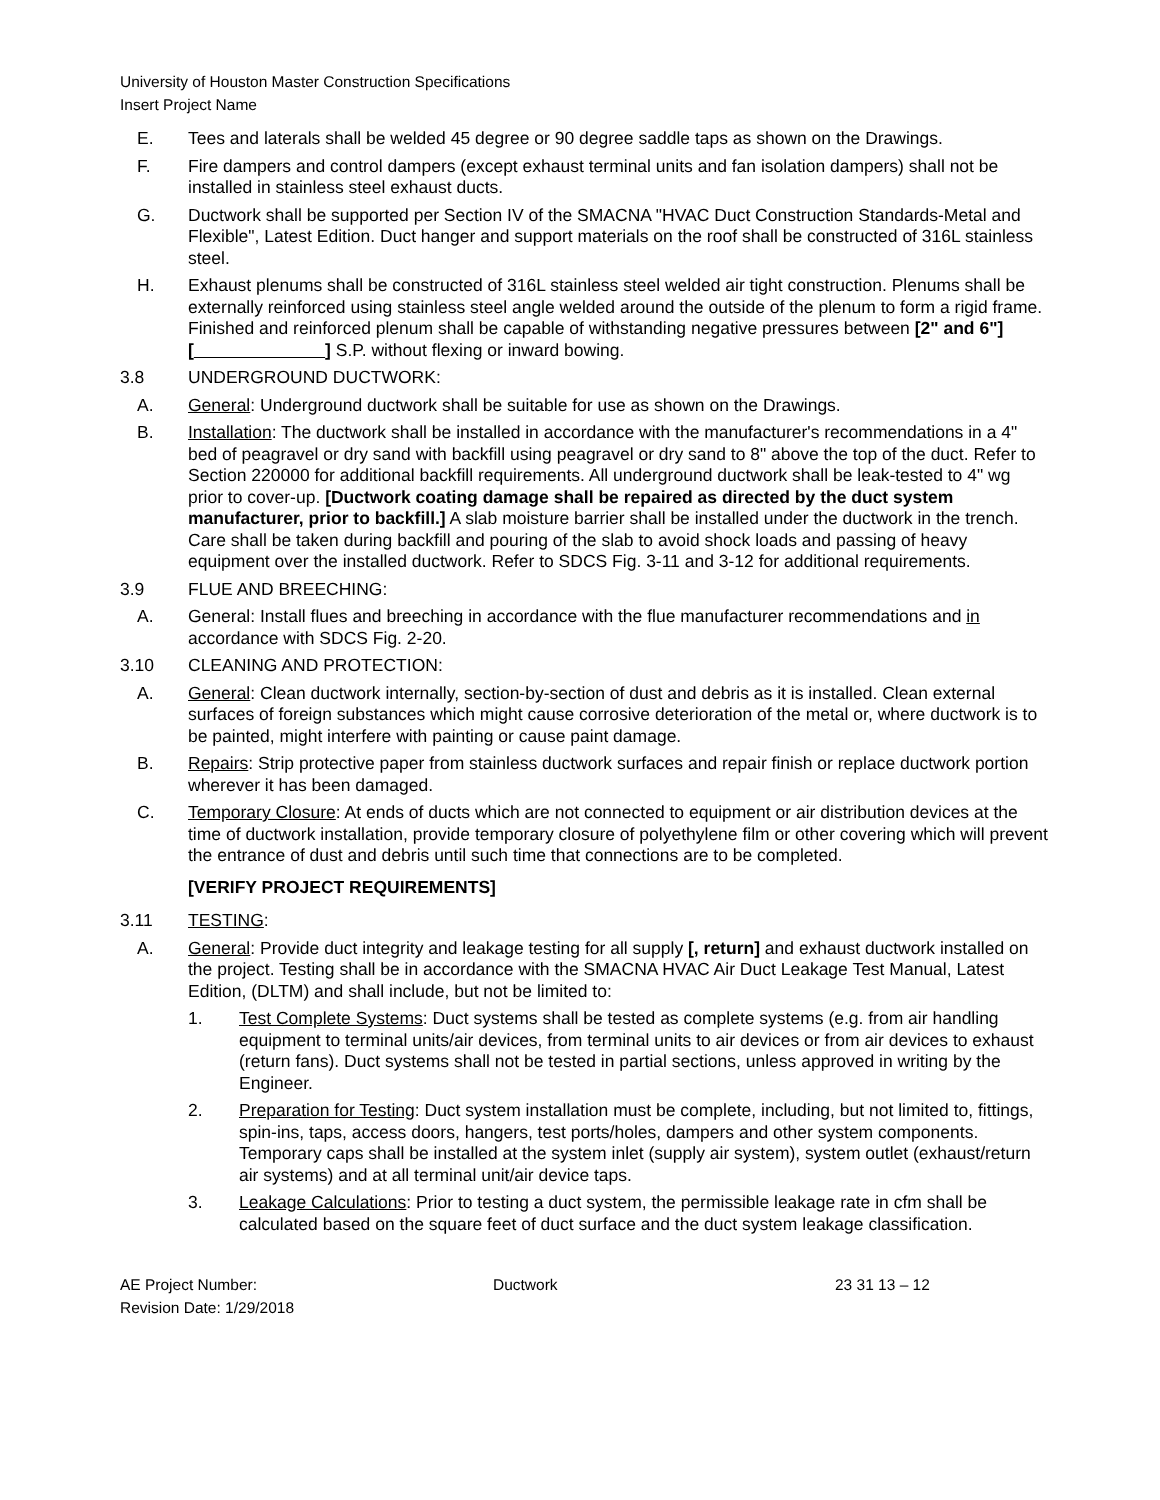University of Houston Master Construction Specifications
Insert Project Name
E. Tees and laterals shall be welded 45 degree or 90 degree saddle taps as shown on the Drawings.
F. Fire dampers and control dampers (except exhaust terminal units and fan isolation dampers) shall not be installed in stainless steel exhaust ducts.
G. Ductwork shall be supported per Section IV of the SMACNA "HVAC Duct Construction Standards-Metal and Flexible", Latest Edition. Duct hanger and support materials on the roof shall be constructed of 316L stainless steel.
H. Exhaust plenums shall be constructed of 316L stainless steel welded air tight construction. Plenums shall be externally reinforced using stainless steel angle welded around the outside of the plenum to form a rigid frame. Finished and reinforced plenum shall be capable of withstanding negative pressures between [2" and 6"] [ ] S.P. without flexing or inward bowing.
3.8 UNDERGROUND DUCTWORK:
A. General: Underground ductwork shall be suitable for use as shown on the Drawings.
B. Installation: The ductwork shall be installed in accordance with the manufacturer's recommendations in a 4" bed of peagravel or dry sand with backfill using peagravel or dry sand to 8" above the top of the duct. Refer to Section 220000 for additional backfill requirements. All underground ductwork shall be leak-tested to 4" wg prior to cover-up. [Ductwork coating damage shall be repaired as directed by the duct system manufacturer, prior to backfill.] A slab moisture barrier shall be installed under the ductwork in the trench. Care shall be taken during backfill and pouring of the slab to avoid shock loads and passing of heavy equipment over the installed ductwork. Refer to SDCS Fig. 3-11 and 3-12 for additional requirements.
3.9 FLUE AND BREECHING:
A. General: Install flues and breeching in accordance with the flue manufacturer recommendations and in accordance with SDCS Fig. 2-20.
3.10 CLEANING AND PROTECTION:
A. General: Clean ductwork internally, section-by-section of dust and debris as it is installed. Clean external surfaces of foreign substances which might cause corrosive deterioration of the metal or, where ductwork is to be painted, might interfere with painting or cause paint damage.
B. Repairs: Strip protective paper from stainless ductwork surfaces and repair finish or replace ductwork portion wherever it has been damaged.
C. Temporary Closure: At ends of ducts which are not connected to equipment or air distribution devices at the time of ductwork installation, provide temporary closure of polyethylene film or other covering which will prevent the entrance of dust and debris until such time that connections are to be completed.
[VERIFY PROJECT REQUIREMENTS]
3.11 TESTING:
A. General: Provide duct integrity and leakage testing for all supply [, return] and exhaust ductwork installed on the project. Testing shall be in accordance with the SMACNA HVAC Air Duct Leakage Test Manual, Latest Edition, (DLTM) and shall include, but not be limited to:
1. Test Complete Systems: Duct systems shall be tested as complete systems (e.g. from air handling equipment to terminal units/air devices, from terminal units to air devices or from air devices to exhaust (return fans). Duct systems shall not be tested in partial sections, unless approved in writing by the Engineer.
2. Preparation for Testing: Duct system installation must be complete, including, but not limited to, fittings, spin-ins, taps, access doors, hangers, test ports/holes, dampers and other system components. Temporary caps shall be installed at the system inlet (supply air system), system outlet (exhaust/return air systems) and at all terminal unit/air device taps.
3. Leakage Calculations: Prior to testing a duct system, the permissible leakage rate in cfm shall be calculated based on the square feet of duct surface and the duct system leakage classification.
AE Project Number:
Revision Date: 1/29/2018
Ductwork 23 31 13 – 12